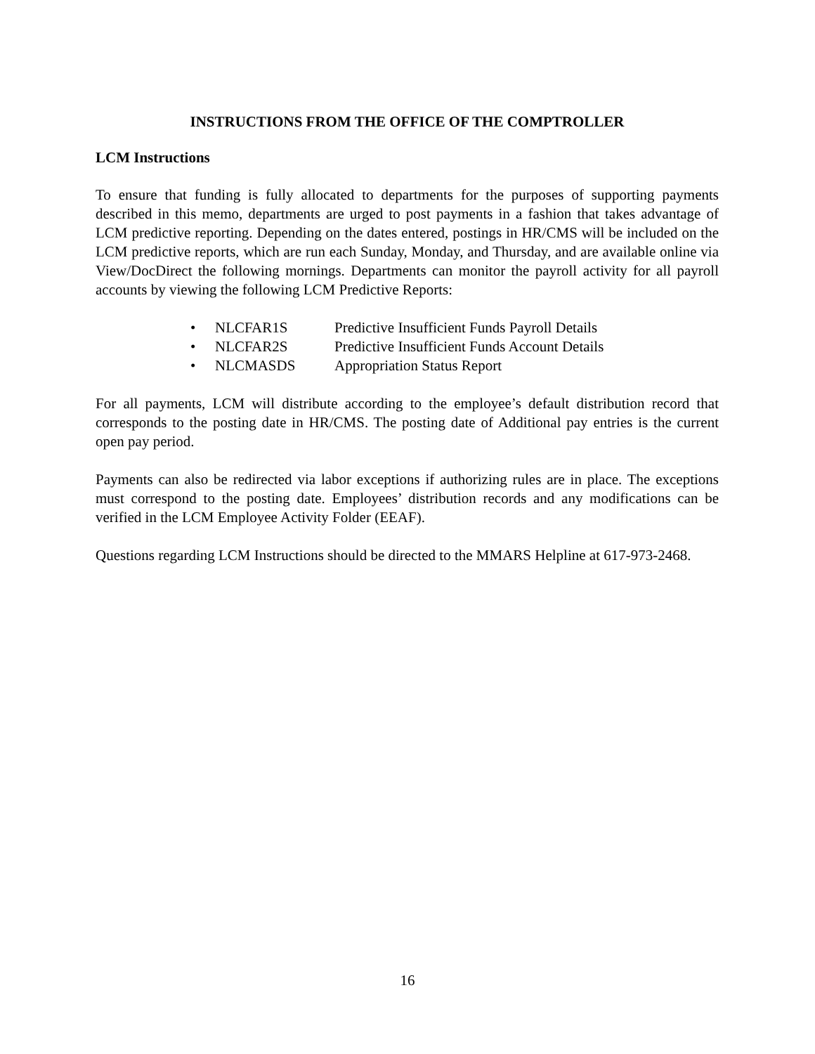INSTRUCTIONS FROM THE OFFICE OF THE COMPTROLLER
LCM Instructions
To ensure that funding is fully allocated to departments for the purposes of supporting payments described in this memo, departments are urged to post payments in a fashion that takes advantage of LCM predictive reporting. Depending on the dates entered, postings in HR/CMS will be included on the LCM predictive reports, which are run each Sunday, Monday, and Thursday, and are available online via View/DocDirect the following mornings. Departments can monitor the payroll activity for all payroll accounts by viewing the following LCM Predictive Reports:
• NLCFAR1S Predictive Insufficient Funds Payroll Details
• NLCFAR2S Predictive Insufficient Funds Account Details
• NLCMASDS Appropriation Status Report
For all payments, LCM will distribute according to the employee’s default distribution record that corresponds to the posting date in HR/CMS. The posting date of Additional pay entries is the current open pay period.
Payments can also be redirected via labor exceptions if authorizing rules are in place. The exceptions must correspond to the posting date. Employees’ distribution records and any modifications can be verified in the LCM Employee Activity Folder (EEAF).
Questions regarding LCM Instructions should be directed to the MMARS Helpline at 617-973-2468.
16